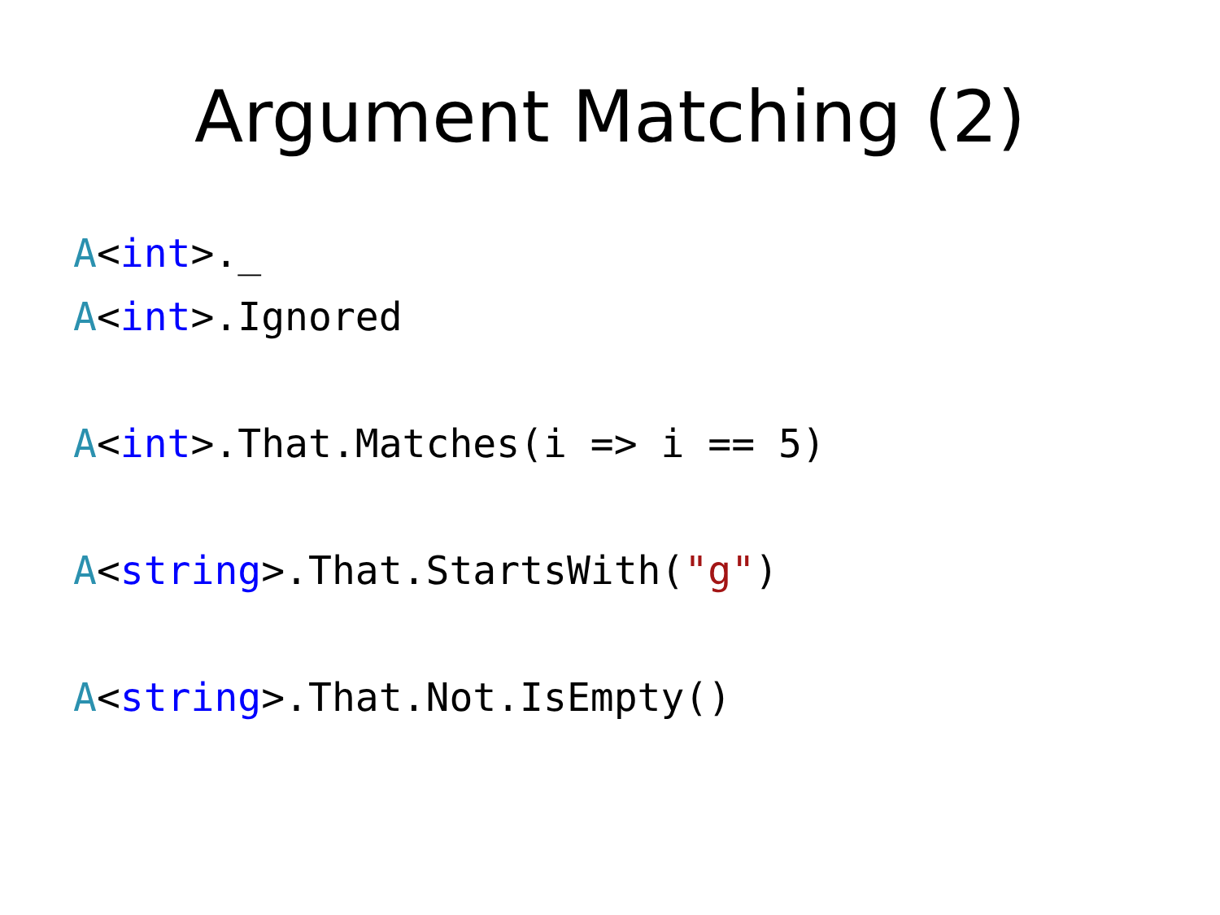Argument Matching (2)
A<int>._
A<int>.Ignored
A<int>.That.Matches(i => i == 5)
A<string>.That.StartsWith("g")
A<string>.That.Not.IsEmpty()